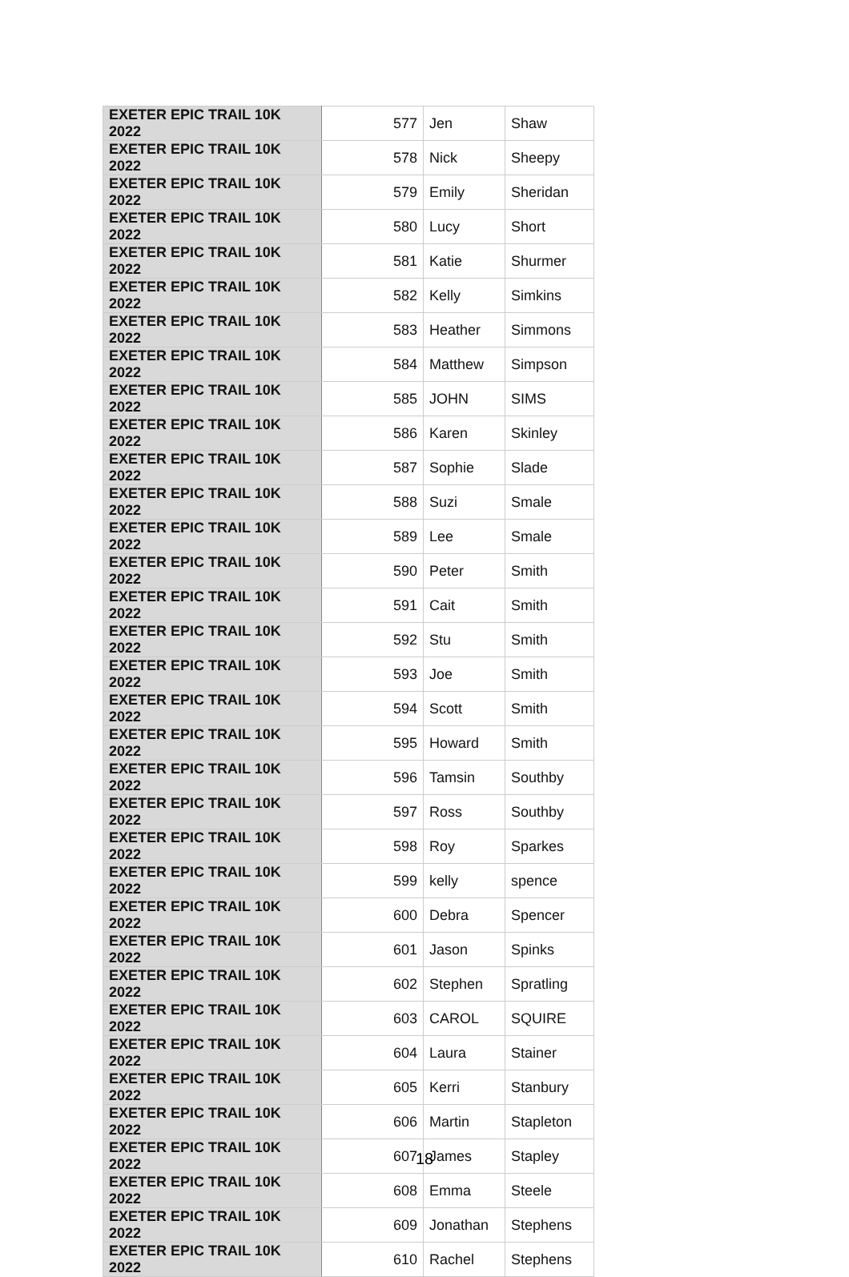| EXETER EPIC TRAIL 10K 2022 | 577 | Jen | Shaw |
| EXETER EPIC TRAIL 10K 2022 | 578 | Nick | Sheepy |
| EXETER EPIC TRAIL 10K 2022 | 579 | Emily | Sheridan |
| EXETER EPIC TRAIL 10K 2022 | 580 | Lucy | Short |
| EXETER EPIC TRAIL 10K 2022 | 581 | Katie | Shurmer |
| EXETER EPIC TRAIL 10K 2022 | 582 | Kelly | Simkins |
| EXETER EPIC TRAIL 10K 2022 | 583 | Heather | Simmons |
| EXETER EPIC TRAIL 10K 2022 | 584 | Matthew | Simpson |
| EXETER EPIC TRAIL 10K 2022 | 585 | JOHN | SIMS |
| EXETER EPIC TRAIL 10K 2022 | 586 | Karen | Skinley |
| EXETER EPIC TRAIL 10K 2022 | 587 | Sophie | Slade |
| EXETER EPIC TRAIL 10K 2022 | 588 | Suzi | Smale |
| EXETER EPIC TRAIL 10K 2022 | 589 | Lee | Smale |
| EXETER EPIC TRAIL 10K 2022 | 590 | Peter | Smith |
| EXETER EPIC TRAIL 10K 2022 | 591 | Cait | Smith |
| EXETER EPIC TRAIL 10K 2022 | 592 | Stu | Smith |
| EXETER EPIC TRAIL 10K 2022 | 593 | Joe | Smith |
| EXETER EPIC TRAIL 10K 2022 | 594 | Scott | Smith |
| EXETER EPIC TRAIL 10K 2022 | 595 | Howard | Smith |
| EXETER EPIC TRAIL 10K 2022 | 596 | Tamsin | Southby |
| EXETER EPIC TRAIL 10K 2022 | 597 | Ross | Southby |
| EXETER EPIC TRAIL 10K 2022 | 598 | Roy | Sparkes |
| EXETER EPIC TRAIL 10K 2022 | 599 | kelly | spence |
| EXETER EPIC TRAIL 10K 2022 | 600 | Debra | Spencer |
| EXETER EPIC TRAIL 10K 2022 | 601 | Jason | Spinks |
| EXETER EPIC TRAIL 10K 2022 | 602 | Stephen | Spratling |
| EXETER EPIC TRAIL 10K 2022 | 603 | CAROL | SQUIRE |
| EXETER EPIC TRAIL 10K 2022 | 604 | Laura | Stainer |
| EXETER EPIC TRAIL 10K 2022 | 605 | Kerri | Stanbury |
| EXETER EPIC TRAIL 10K 2022 | 606 | Martin | Stapleton |
| EXETER EPIC TRAIL 10K 2022 | 607 | James | Stapley |
| EXETER EPIC TRAIL 10K 2022 | 608 | Emma | Steele |
| EXETER EPIC TRAIL 10K 2022 | 609 | Jonathan | Stephens |
| EXETER EPIC TRAIL 10K 2022 | 610 | Rachel | Stephens |
18